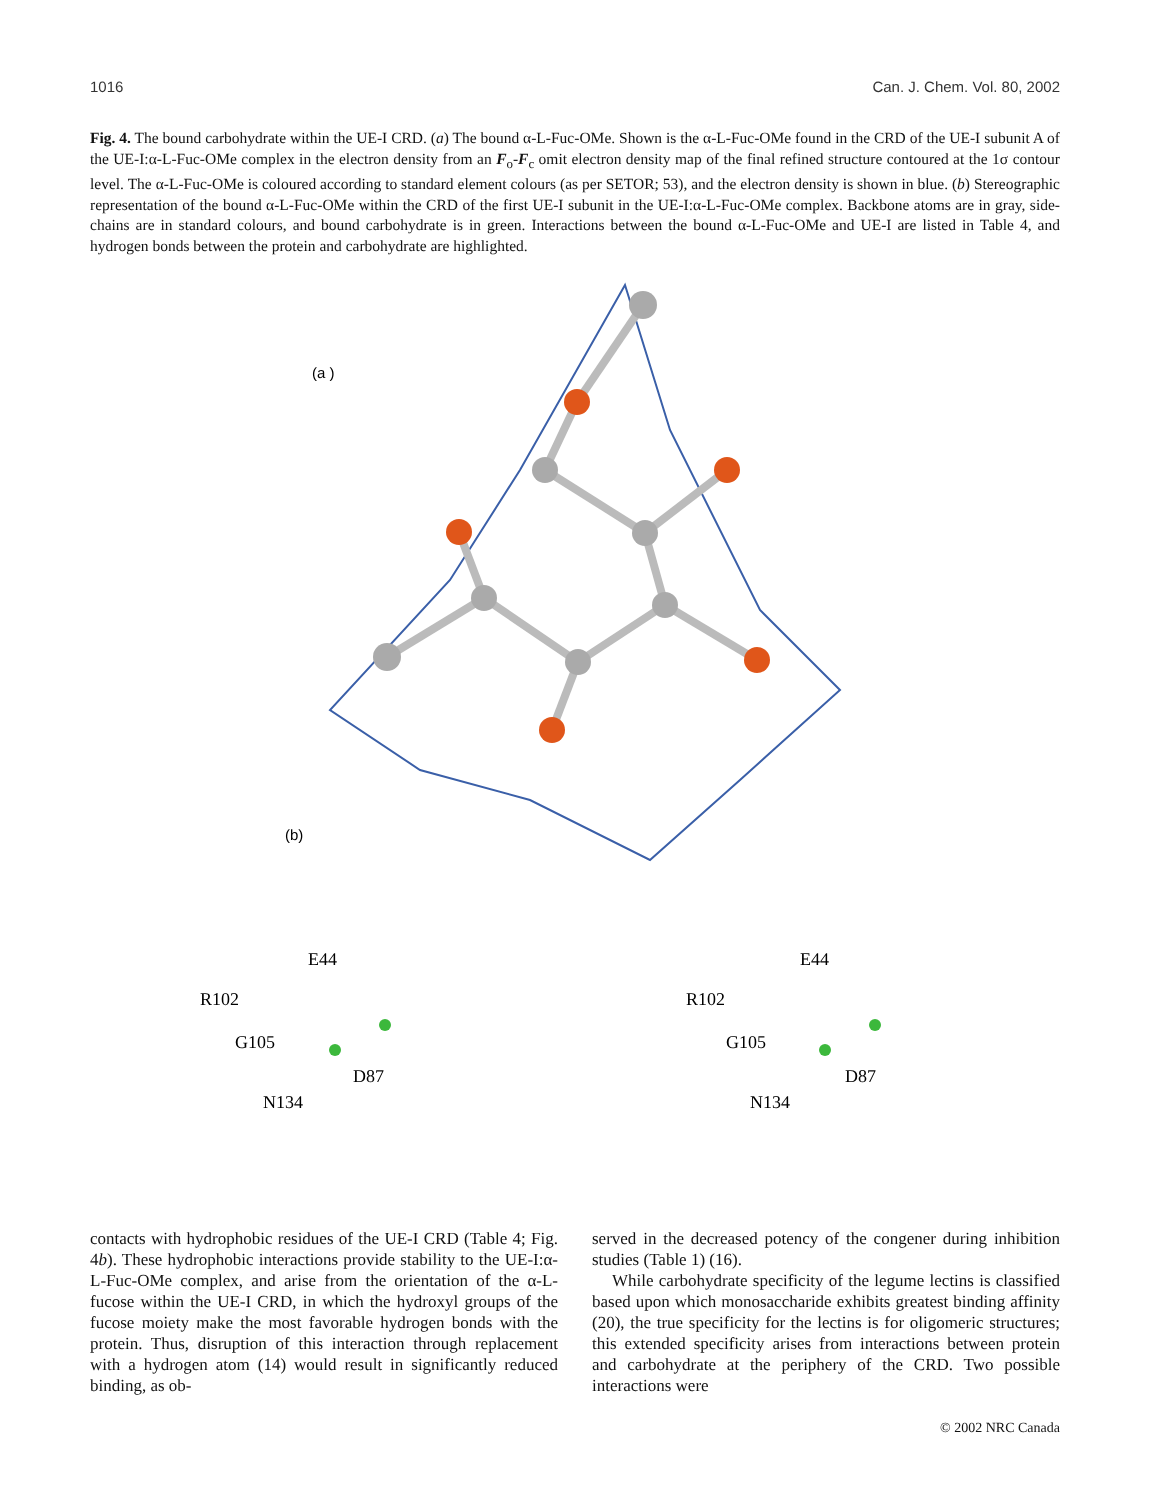1016 Can. J. Chem. Vol. 80, 2002
Fig. 4. The bound carbohydrate within the UE-I CRD. (a) The bound α-L-Fuc-OMe. Shown is the α-L-Fuc-OMe found in the CRD of the UE-I subunit A of the UE-I:α-L-Fuc-OMe complex in the electron density from an F<sub>o</sub>-F<sub>c</sub> omit electron density map of the final refined structure contoured at the 1σ contour level. The α-L-Fuc-OMe is coloured according to standard element colours (as per SETOR; 53), and the electron density is shown in blue. (b) Stereographic representation of the bound α-L-Fuc-OMe within the CRD of the first UE-I subunit in the UE-I:α-L-Fuc-OMe complex. Backbone atoms are in gray, side-chains are in standard colours, and bound carbohydrate is in green. Interactions between the bound α-L-Fuc-OMe and UE-I are listed in Table 4, and hydrogen bonds between the protein and carbohydrate are highlighted.
(a )
(b)
E44
R102
G105
D87
N134
E44
R102
G105
D87
N134
contacts with hydrophobic residues of the UE-I CRD (Table 4; Fig. 4b). These hydrophobic interactions provide stability to the UE-I:α-L-Fuc-OMe complex, and arise from the orientation of the α-L-fucose within the UE-I CRD, in which the hydroxyl groups of the fucose moiety make the most favorable hydrogen bonds with the protein. Thus, disruption of this interaction through replacement with a hydrogen atom (14) would result in significantly reduced binding, as ob-
served in the decreased potency of the congener during inhibition studies (Table 1) (16).
While carbohydrate specificity of the legume lectins is classified based upon which monosaccharide exhibits greatest binding affinity (20), the true specificity for the lectins is for oligomeric structures; this extended specificity arises from interactions between protein and carbohydrate at the periphery of the CRD. Two possible interactions were
© 2002 NRC Canada